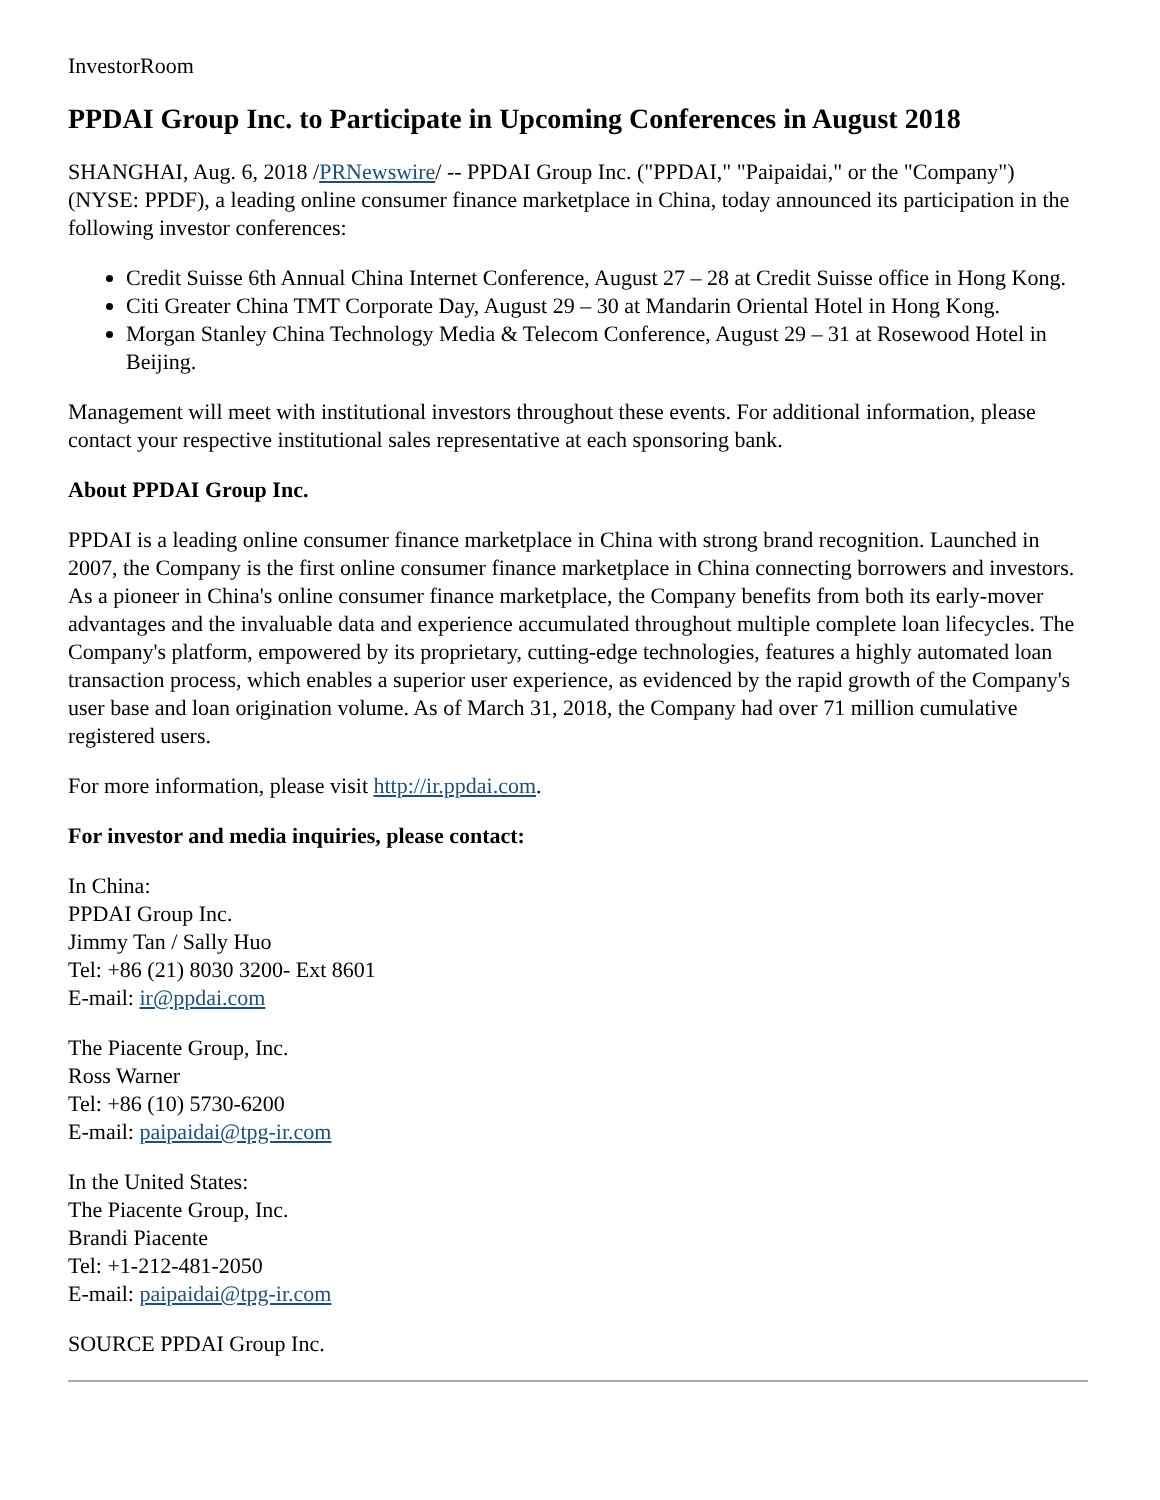InvestorRoom
PPDAI Group Inc. to Participate in Upcoming Conferences in August 2018
SHANGHAI, Aug. 6, 2018 /PRNewswire/ -- PPDAI Group Inc. ("PPDAI," "Paipaidai," or the "Company") (NYSE: PPDF), a leading online consumer finance marketplace in China, today announced its participation in the following investor conferences:
Credit Suisse 6th Annual China Internet Conference, August 27 – 28 at Credit Suisse office in Hong Kong.
Citi Greater China TMT Corporate Day, August 29 – 30 at Mandarin Oriental Hotel in Hong Kong.
Morgan Stanley China Technology Media & Telecom Conference, August 29 – 31 at Rosewood Hotel in Beijing.
Management will meet with institutional investors throughout these events. For additional information, please contact your respective institutional sales representative at each sponsoring bank.
About PPDAI Group Inc.
PPDAI is a leading online consumer finance marketplace in China with strong brand recognition. Launched in 2007, the Company is the first online consumer finance marketplace in China connecting borrowers and investors. As a pioneer in China's online consumer finance marketplace, the Company benefits from both its early-mover advantages and the invaluable data and experience accumulated throughout multiple complete loan lifecycles. The Company's platform, empowered by its proprietary, cutting-edge technologies, features a highly automated loan transaction process, which enables a superior user experience, as evidenced by the rapid growth of the Company's user base and loan origination volume. As of March 31, 2018, the Company had over 71 million cumulative registered users.
For more information, please visit http://ir.ppdai.com.
For investor and media inquiries, please contact:
In China:
PPDAI Group Inc.
Jimmy Tan / Sally Huo
Tel: +86 (21) 8030 3200- Ext 8601
E-mail: ir@ppdai.com
The Piacente Group, Inc.
Ross Warner
Tel: +86 (10) 5730-6200
E-mail: paipaidai@tpg-ir.com
In the United States:
The Piacente Group, Inc.
Brandi Piacente
Tel: +1-212-481-2050
E-mail: paipaidai@tpg-ir.com
SOURCE PPDAI Group Inc.